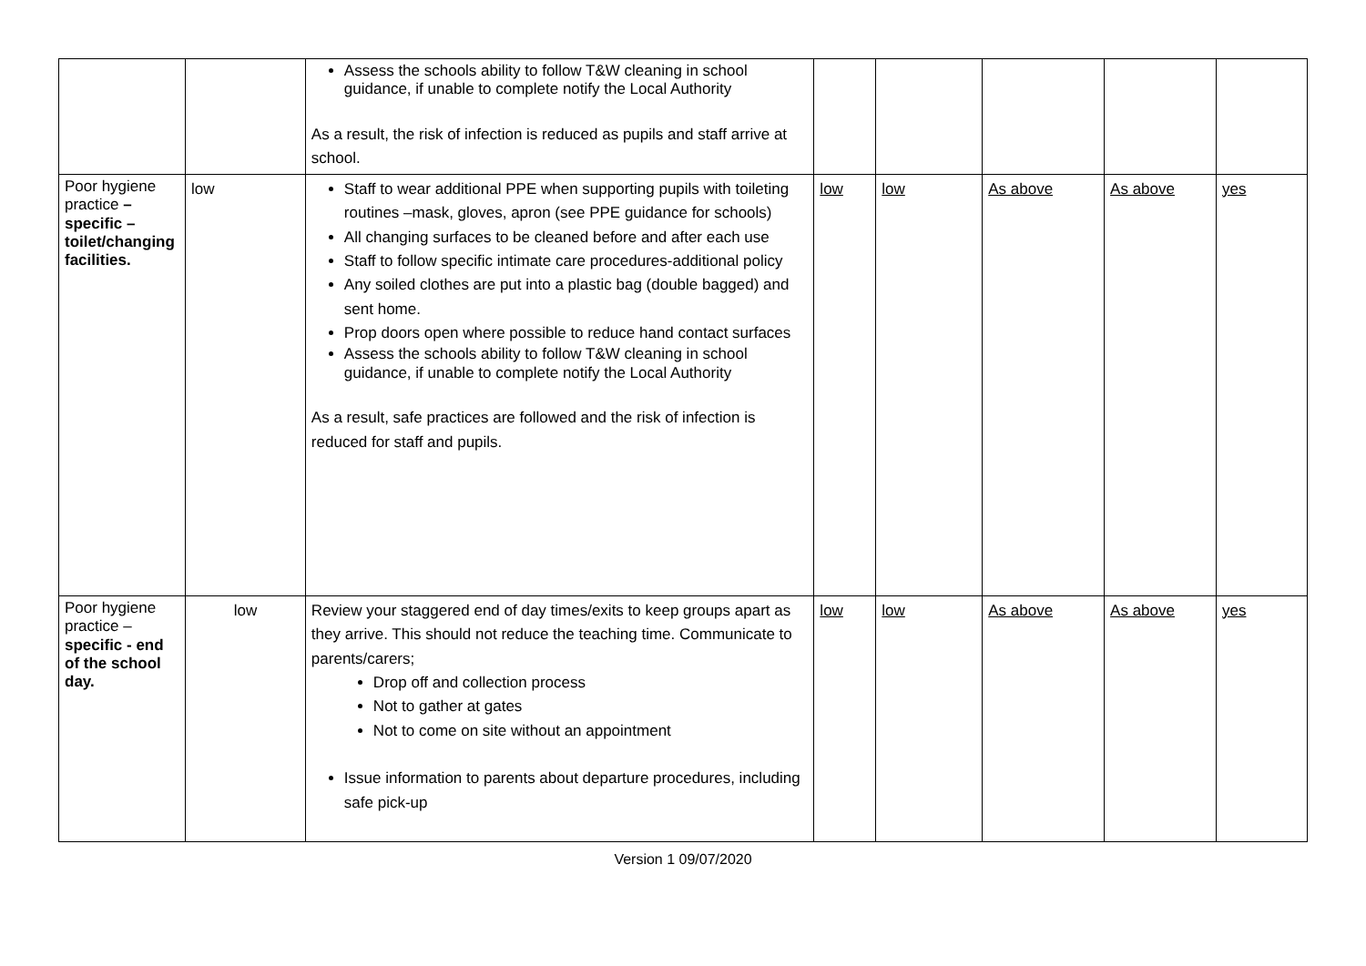| | | Assess the schools ability to follow T&W cleaning in school guidance, if unable to complete notify the Local Authority As a result, the risk of infection is reduced as pupils and staff arrive at school. | | | | | |
| Poor hygiene practice – specific – toilet/changing facilities. | low | Staff to wear additional PPE when supporting pupils with toileting routines –mask, gloves, apron (see PPE guidance for schools) All changing surfaces to be cleaned before and after each use Staff to follow specific intimate care procedures-additional policy Any soiled clothes are put into a plastic bag (double bagged) and sent home. Prop doors open where possible to reduce hand contact surfaces Assess the schools ability to follow T&W cleaning in school guidance, if unable to complete notify the Local Authority As a result, safe practices are followed and the risk of infection is reduced for staff and pupils. | low | low | As above | As above | yes |
| Poor hygiene practice – specific - end of the school day. | low | Review your staggered end of day times/exits to keep groups apart as they arrive. This should not reduce the teaching time. Communicate to parents/carers; Drop off and collection process Not to gather at gates Not to come on site without an appointment Issue information to parents about departure procedures, including safe pick-up | low | low | As above | As above | yes |
Version 1 09/07/2020